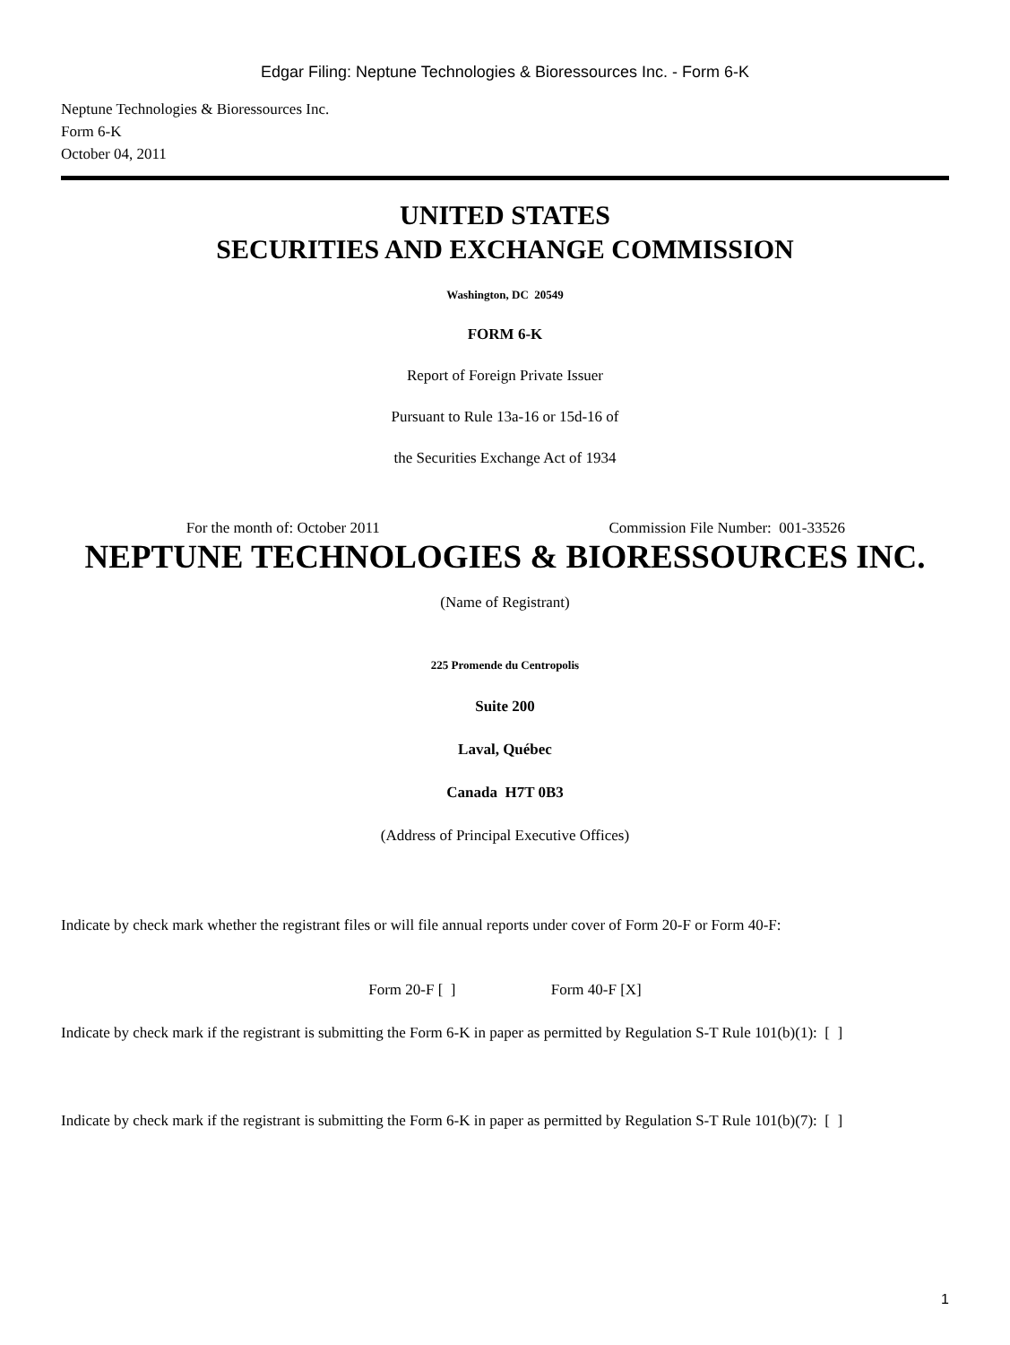Edgar Filing: Neptune Technologies & Bioressources Inc. - Form 6-K
Neptune Technologies & Bioressources Inc.
Form 6-K
October 04, 2011
UNITED STATES
SECURITIES AND EXCHANGE COMMISSION
Washington, DC 20549
FORM 6-K
Report of Foreign Private Issuer
Pursuant to Rule 13a-16 or 15d-16 of
the Securities Exchange Act of 1934
For the month of: October 2011 Commission File Number: 001-33526
NEPTUNE TECHNOLOGIES & BIORESSOURCES INC.
(Name of Registrant)
225 Promende du Centropolis
Suite 200
Laval, Québec
Canada H7T 0B3
(Address of Principal Executive Offices)
Indicate by check mark whether the registrant files or will file annual reports under cover of Form 20-F or Form 40-F:
Form 20-F [ ] Form 40-F [X]
Indicate by check mark if the registrant is submitting the Form 6-K in paper as permitted by Regulation S-T Rule 101(b)(1): [ ]
Indicate by check mark if the registrant is submitting the Form 6-K in paper as permitted by Regulation S-T Rule 101(b)(7): [ ]
1